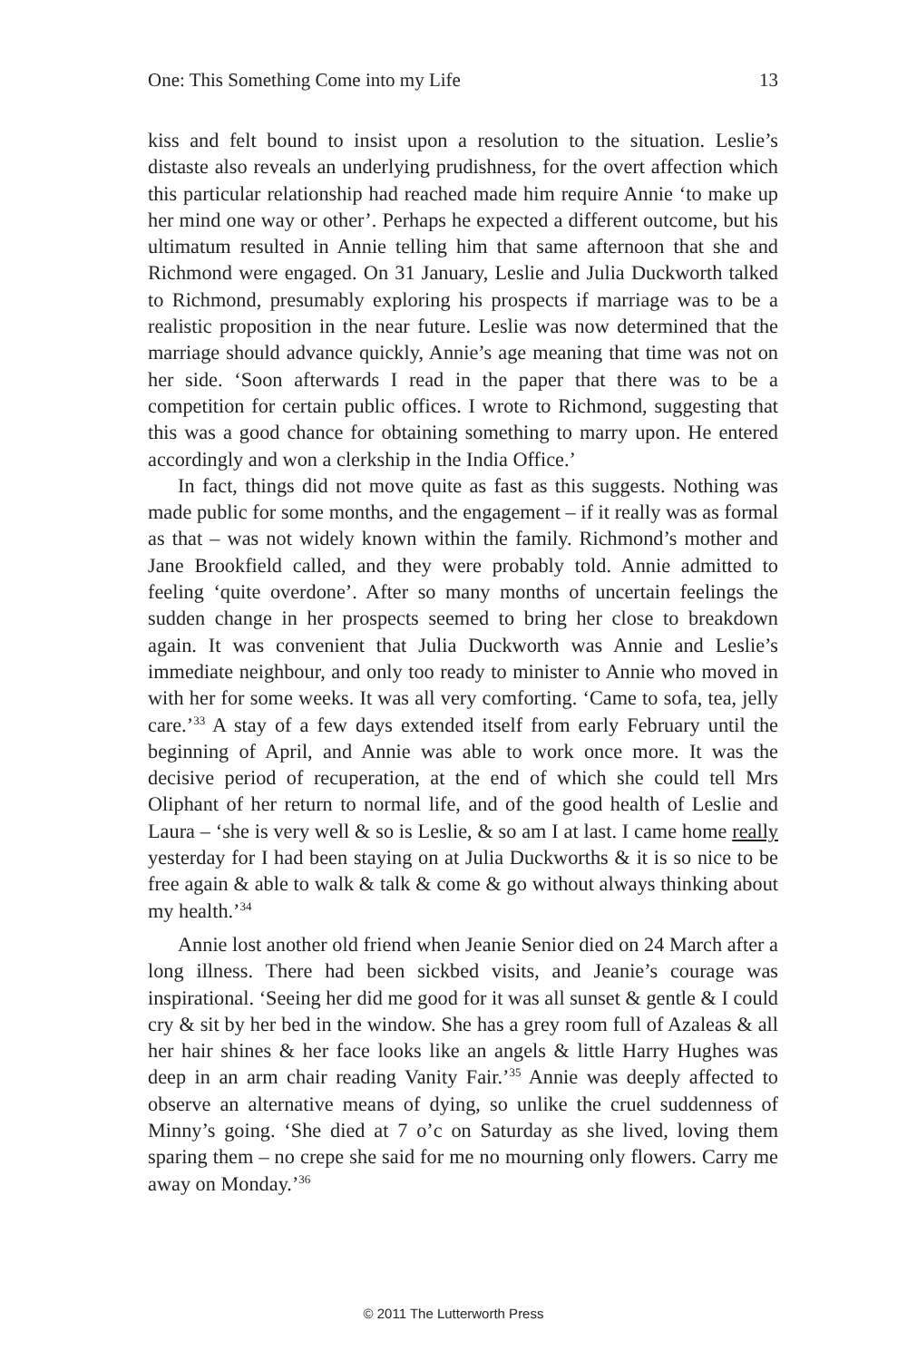One: This Something Come into my Life 13
kiss and felt bound to insist upon a resolution to the situation. Leslie’s distaste also reveals an underlying prudishness, for the overt affection which this particular relationship had reached made him require Annie ‘to make up her mind one way or other’. Perhaps he expected a different outcome, but his ultimatum resulted in Annie telling him that same afternoon that she and Richmond were engaged. On 31 January, Leslie and Julia Duckworth talked to Richmond, presumably exploring his prospects if marriage was to be a realistic proposition in the near future. Leslie was now determined that the marriage should advance quickly, Annie’s age meaning that time was not on her side. ‘Soon afterwards I read in the paper that there was to be a competition for certain public offices. I wrote to Richmond, suggesting that this was a good chance for obtaining something to marry upon. He entered accordingly and won a clerkship in the India Office.’
In fact, things did not move quite as fast as this suggests. Nothing was made public for some months, and the engagement – if it really was as formal as that – was not widely known within the family. Richmond’s mother and Jane Brookfield called, and they were probably told. Annie admitted to feeling ‘quite overdone’. After so many months of uncertain feelings the sudden change in her prospects seemed to bring her close to breakdown again. It was convenient that Julia Duckworth was Annie and Leslie’s immediate neighbour, and only too ready to minister to Annie who moved in with her for some weeks. It was all very comforting. ‘Came to sofa, tea, jelly care.’<sup>33</sup> A stay of a few days extended itself from early February until the beginning of April, and Annie was able to work once more. It was the decisive period of recuperation, at the end of which she could tell Mrs Oliphant of her return to normal life, and of the good health of Leslie and Laura – ‘she is very well & so is Leslie, & so am I at last. I came home really yesterday for I had been staying on at Julia Duckworths & it is so nice to be free again & able to walk & talk & come & go without always thinking about my health.’<sup>34</sup>
Annie lost another old friend when Jeanie Senior died on 24 March after a long illness. There had been sickbed visits, and Jeanie’s courage was inspirational. ‘Seeing her did me good for it was all sunset & gentle & I could cry & sit by her bed in the window. She has a grey room full of Azaleas & all her hair shines & her face looks like an angels & little Harry Hughes was deep in an arm chair reading Vanity Fair.’<sup>35</sup> Annie was deeply affected to observe an alternative means of dying, so unlike the cruel suddenness of Minny’s going. ‘She died at 7 o’c on Saturday as she lived, loving them sparing them – no crepe she said for me no mourning only flowers. Carry me away on Monday.’<sup>36</sup>
© 2011 The Lutterworth Press